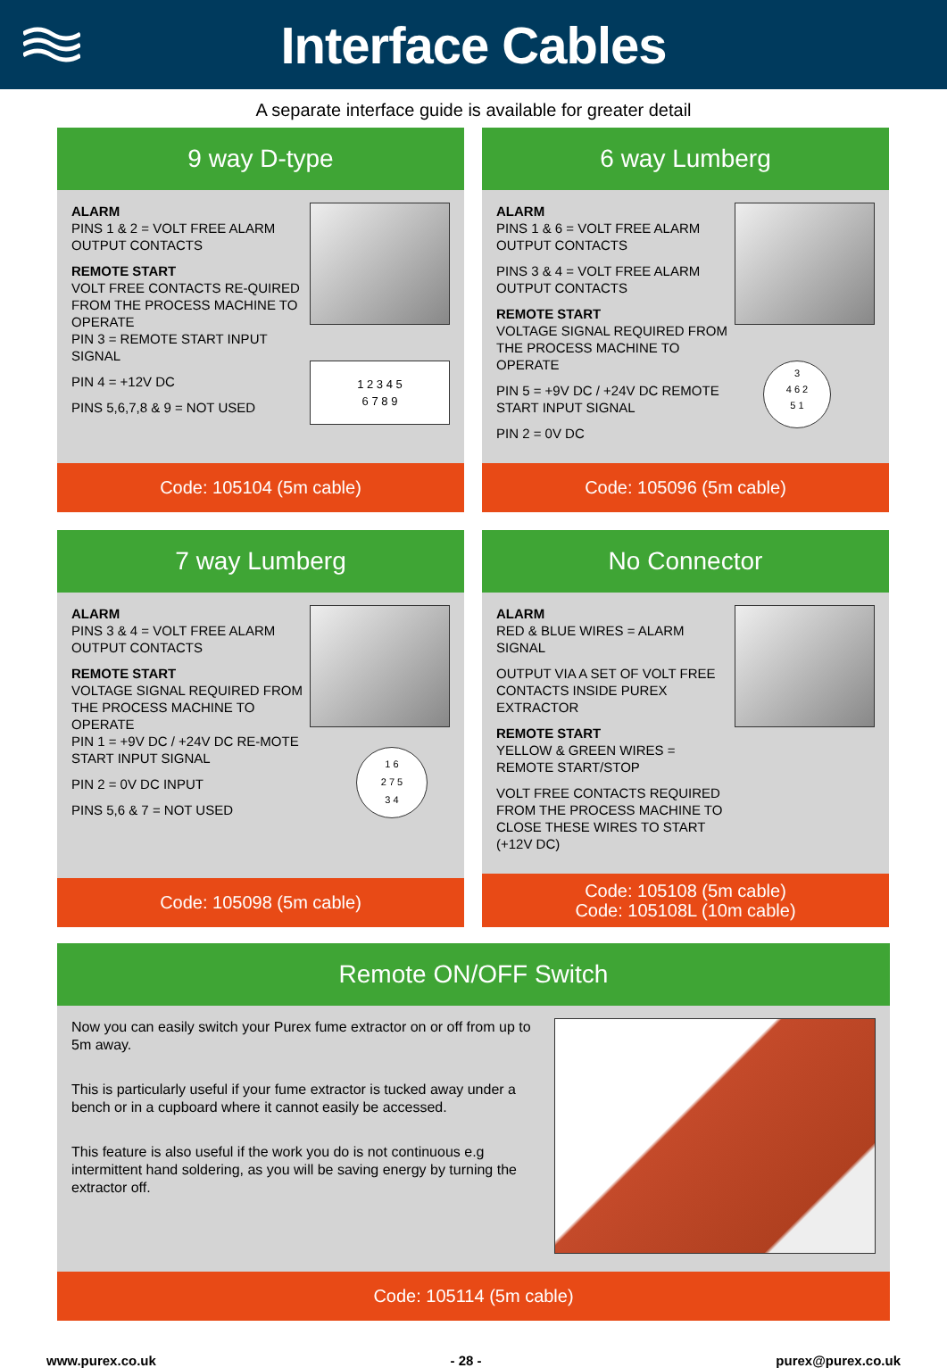Interface Cables
A separate interface guide is available for greater detail
9 way D-type
ALARM
PINS 1 & 2 = VOLT FREE ALARM OUTPUT CONTACTS
REMOTE START
VOLT FREE CONTACTS RE-QUIRED FROM THE PROCESS MACHINE TO OPERATE
PIN 3 = REMOTE START INPUT SIGNAL
PIN 4 = +12V DC
PINS 5,6,7,8 & 9 = NOT USED
1 2 3 4 5
6 7 8 9
Code: 105104 (5m cable)
6 way Lumberg
ALARM
PINS 1 & 6 = VOLT FREE ALARM OUTPUT CONTACTS
PINS 3 & 4 = VOLT FREE ALARM OUTPUT CONTACTS
REMOTE START
VOLTAGE SIGNAL REQUIRED FROM THE PROCESS MACHINE TO OPERATE
PIN 5 = +9V DC / +24V DC REMOTE START INPUT SIGNAL
PIN 2 = 0V DC
3
4 6 2
5 1
Code: 105096 (5m cable)
7 way Lumberg
ALARM
PINS 3 & 4 = VOLT FREE ALARM OUTPUT CONTACTS
REMOTE START
VOLTAGE SIGNAL REQUIRED FROM THE PROCESS MACHINE TO OPERATE
PIN 1 = +9V DC / +24V DC RE-MOTE START INPUT SIGNAL
PIN 2 = 0V DC INPUT
PINS 5,6 & 7 = NOT USED
1 6
2 7 5
3 4
Code: 105098 (5m cable)
No Connector
ALARM
RED & BLUE WIRES = ALARM SIGNAL
OUTPUT VIA A SET OF VOLT FREE CONTACTS INSIDE PUREX EXTRACTOR
REMOTE START
YELLOW & GREEN WIRES = REMOTE START/STOP
VOLT FREE CONTACTS REQUIRED FROM THE PROCESS MACHINE TO CLOSE THESE WIRES TO START (+12V DC)
Code: 105108 (5m cable)
Code: 105108L (10m cable)
Remote ON/OFF Switch
Now you can easily switch your Purex fume extractor on or off from up to 5m away.
This is particularly useful if your fume extractor is tucked away under a bench or in a cupboard where it cannot easily be accessed.
This feature is also useful if the work you do is not continuous e.g intermittent hand soldering, as you will be saving energy by turning the extractor off.
Code: 105114 (5m cable)
www.purex.co.uk - 28 - purex@purex.co.uk